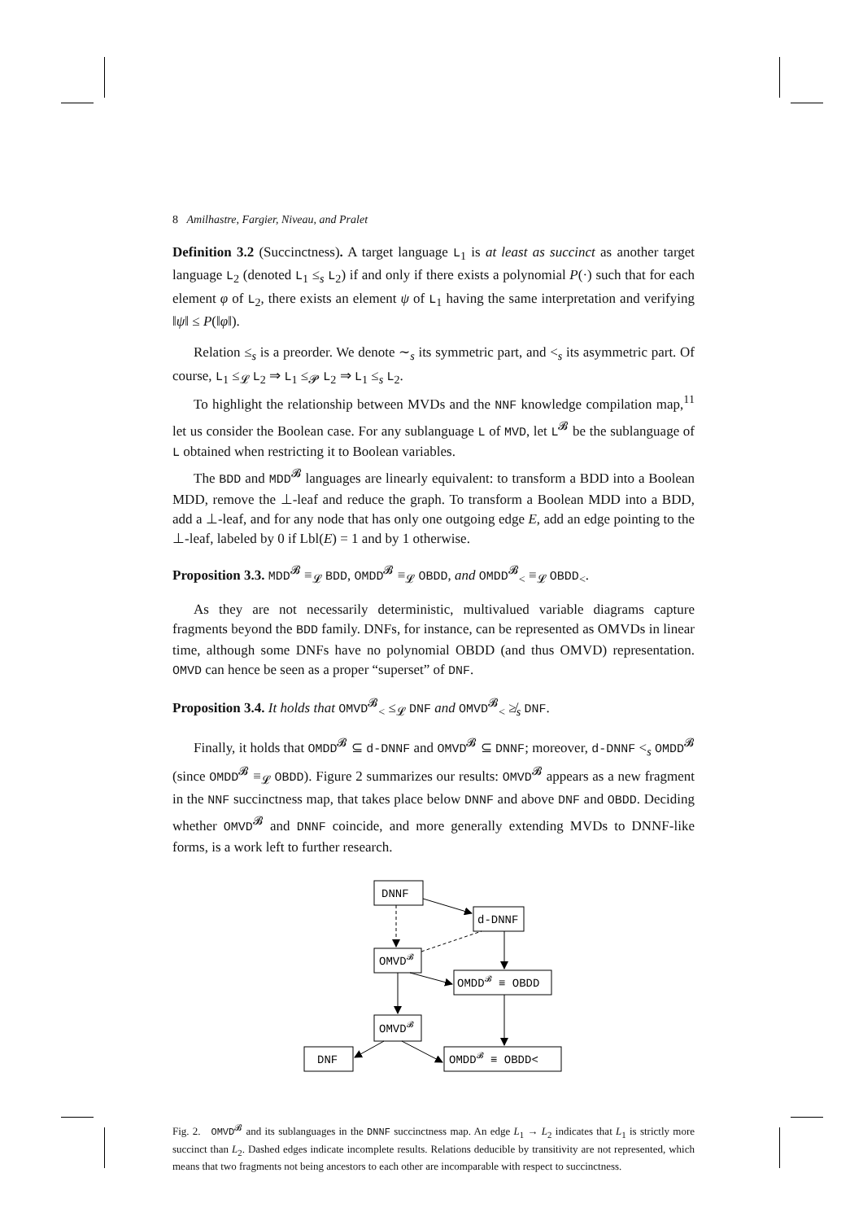8 Amilhastre, Fargier, Niveau, and Pralet
Definition 3.2 (Succinctness). A target language L<sub>1</sub> is at least as succinct as another target language L<sub>2</sub> (denoted L<sub>1</sub> ≤<sub>s</sub> L<sub>2</sub>) if and only if there exists a polynomial P(·) such that for each element φ of L<sub>2</sub>, there exists an element ψ of L<sub>1</sub> having the same interpretation and verifying ‖ψ‖ ≤ P(‖φ‖).
Relation ≤<sub>s</sub> is a preorder. We denote ∼<sub>s</sub> its symmetric part, and <<sub>s</sub> its asymmetric part. Of course, L<sub>1</sub> ≤<sub>𝓛</sub> L<sub>2</sub> ⇒ L<sub>1</sub> ≤<sub>𝓟</sub> L<sub>2</sub> ⇒ L<sub>1</sub> ≤<sub>s</sub> L<sub>2</sub>.
To highlight the relationship between MVDs and the NNF knowledge compilation map,<sup>11</sup> let us consider the Boolean case. For any sublanguage L of MVD, let L<sup>𝓑</sup> be the sublanguage of L obtained when restricting it to Boolean variables.
The BDD and MDD<sup>𝓑</sup> languages are linearly equivalent: to transform a BDD into a Boolean MDD, remove the ⊥-leaf and reduce the graph. To transform a Boolean MDD into a BDD, add a ⊥-leaf, and for any node that has only one outgoing edge E, add an edge pointing to the ⊥-leaf, labeled by 0 if Lbl(E) = 1 and by 1 otherwise.
Proposition 3.3. MDD<sup>𝓑</sup> ≡<sub>𝓛</sub> BDD, OMDD<sup>𝓑</sup> ≡<sub>𝓛</sub> OBDD, and OMDD<sup>𝓑</sup><sub><</sub> ≡<sub>𝓛</sub> OBDD<sub><</sub>.
As they are not necessarily deterministic, multivalued variable diagrams capture fragments beyond the BDD family. DNFs, for instance, can be represented as OMVDs in linear time, although some DNFs have no polynomial OBDD (and thus OMVD) representation. OMVD can hence be seen as a proper “superset” of DNF.
Proposition 3.4. It holds that OMVD<sup>𝓑</sup><sub><</sub> ≤<sub>𝓛</sub> DNF and OMVD<sup>𝓑</sup><sub><</sub> ≱<sub>s</sub> DNF.
Finally, it holds that OMDD<sup>𝓑</sup> ⊆ d-DNNF and OMVD<sup>𝓑</sup> ⊆ DNNF; moreover, d-DNNF <<sub>s</sub> OMDD<sup>𝓑</sup> (since OMDD<sup>𝓑</sup> ≡<sub>𝓛</sub> OBDD). Figure 2 summarizes our results: OMVD<sup>𝓑</sup> appears as a new fragment in the NNF succinctness map, that takes place below DNNF and above DNF and OBDD. Deciding whether OMVD<sup>𝓑</sup> and DNNF coincide, and more generally extending MVDs to DNNF-like forms, is a work left to further research.
DNNF
d-DNNF
OMVD𝓑
OMDD𝓑 ≡ OBDD
OMVD𝓑
DNF
OMDD𝓑 ≡ OBDD<
Fig. 2. OMVD<sup>𝓑</sup> and its sublanguages in the DNNF succinctness map. An edge L<sub>1</sub> → L<sub>2</sub> indicates that L<sub>1</sub> is strictly more succinct than L<sub>2</sub>. Dashed edges indicate incomplete results. Relations deducible by transitivity are not represented, which means that two fragments not being ancestors to each other are incomparable with respect to succinctness.